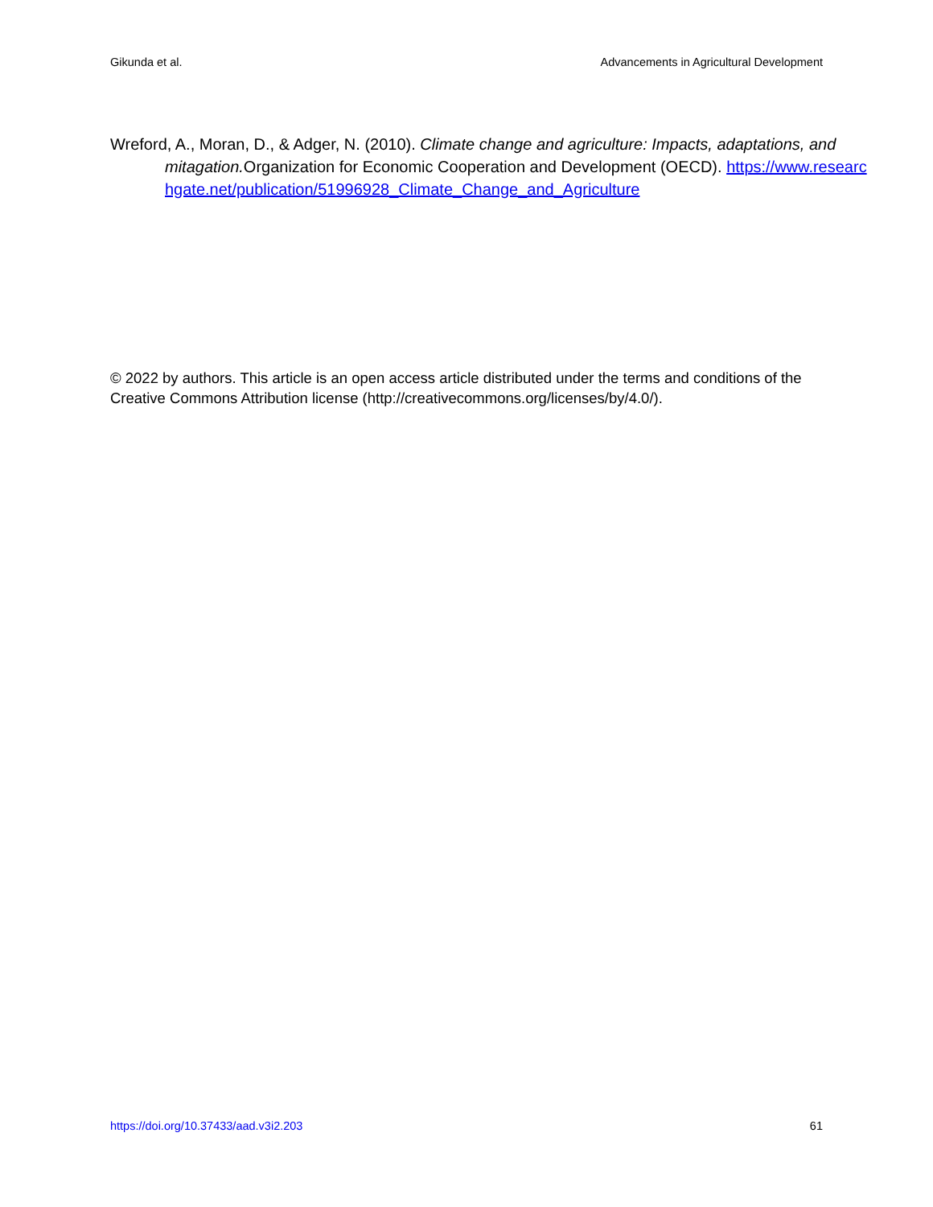Gikunda et al. Advancements in Agricultural Development
Wreford, A., Moran, D., & Adger, N. (2010). Climate change and agriculture: Impacts, adaptations, and mitagation. Organization for Economic Cooperation and Development (OECD). https://www.researchgate.net/publication/51996928_Climate_Change_and_Agriculture
© 2022 by authors. This article is an open access article distributed under the terms and conditions of the Creative Commons Attribution license (http://creativecommons.org/licenses/by/4.0/).
https://doi.org/10.37433/aad.v3i2.203 61